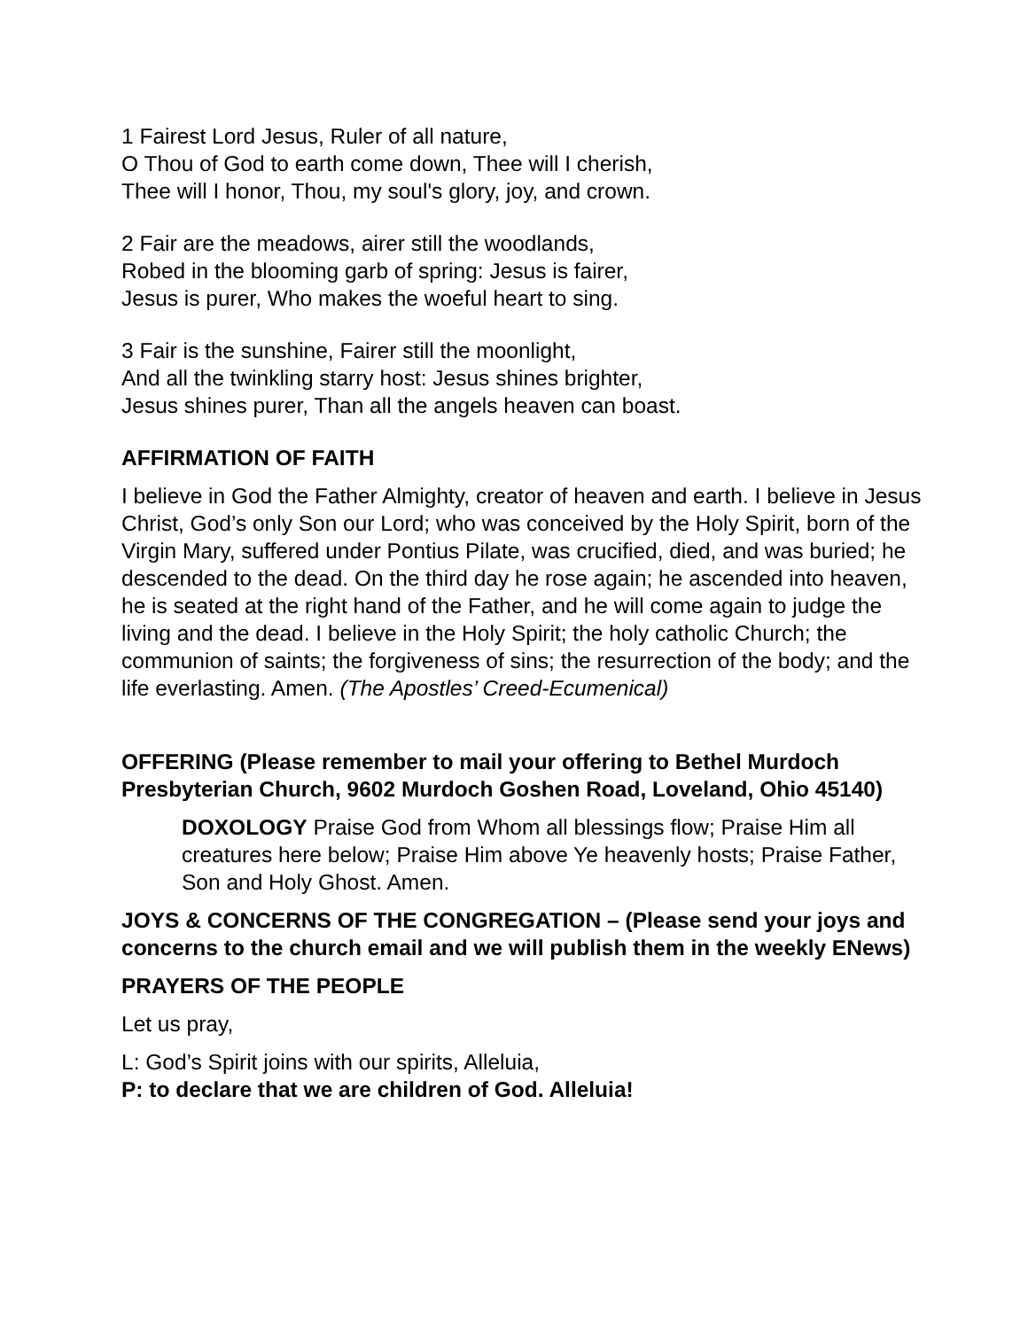1 Fairest Lord Jesus, Ruler of all nature,
O Thou of God to earth come down, Thee will I cherish,
Thee will I honor, Thou, my soul's glory, joy, and crown.
2 Fair are the meadows, airer still the woodlands,
Robed in the blooming garb of spring: Jesus is fairer,
Jesus is purer, Who makes the woeful heart to sing.
3 Fair is the sunshine, Fairer still the moonlight,
And all the twinkling starry host: Jesus shines brighter,
Jesus shines purer, Than all the angels heaven can boast.
AFFIRMATION OF FAITH
I believe in God the Father Almighty, creator of heaven and earth. I believe in Jesus Christ, God’s only Son our Lord; who was conceived by the Holy Spirit, born of the Virgin Mary, suffered under Pontius Pilate, was crucified, died, and was buried; he descended to the dead. On the third day he rose again; he ascended into heaven, he is seated at the right hand of the Father, and he will come again to judge the living and the dead. I believe in the Holy Spirit; the holy catholic Church; the communion of saints; the forgiveness of sins; the resurrection of the body; and the life everlasting. Amen. (The Apostles’ Creed-Ecumenical)
OFFERING (Please remember to mail your offering to Bethel Murdoch Presbyterian Church, 9602 Murdoch Goshen Road, Loveland, Ohio 45140)
DOXOLOGY Praise God from Whom all blessings flow; Praise Him all creatures here below; Praise Him above Ye heavenly hosts; Praise Father, Son and Holy Ghost. Amen.
JOYS & CONCERNS OF THE CONGREGATION – (Please send your joys and concerns to the church email and we will publish them in the weekly ENews)
PRAYERS OF THE PEOPLE
Let us pray,
L: God’s Spirit joins with our spirits, Alleluia,
P: to declare that we are children of God. Alleluia!